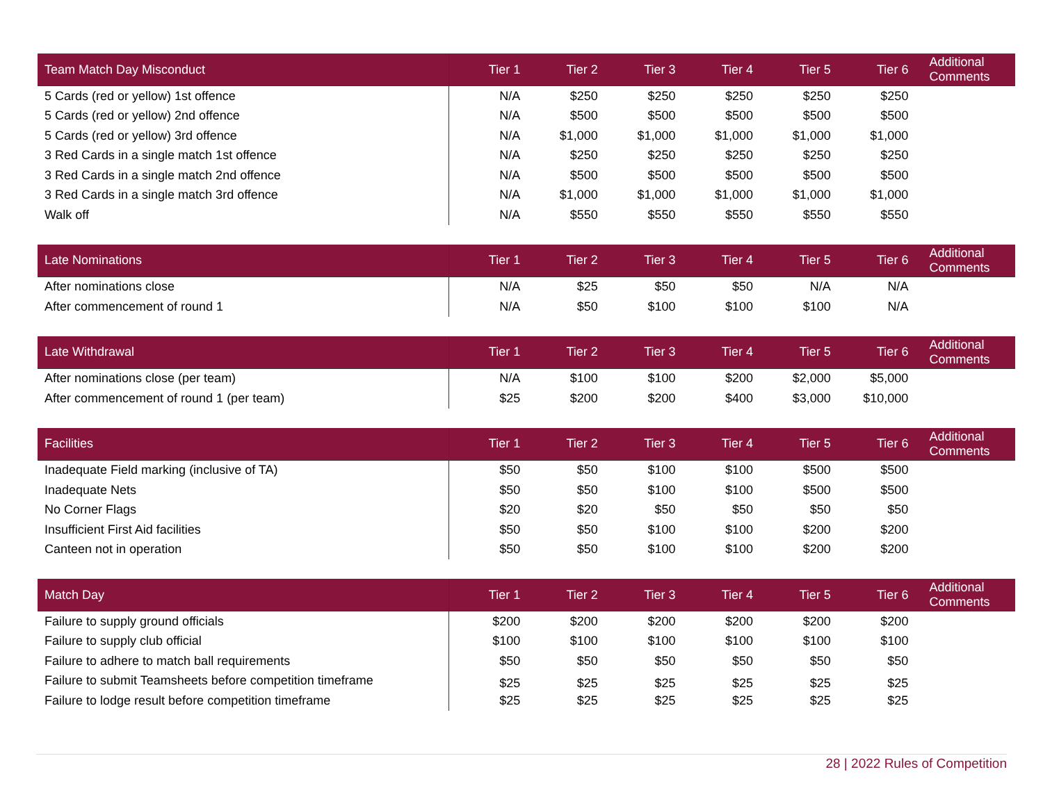| Team Match Day Misconduct | Tier 1 | Tier 2 | Tier 3 | Tier 4 | Tier 5 | Tier 6 | Additional Comments |
| --- | --- | --- | --- | --- | --- | --- | --- |
| 5 Cards (red or yellow) 1st offence | N/A | $250 | $250 | $250 | $250 | $250 | |
| 5 Cards (red or yellow) 2nd offence | N/A | $500 | $500 | $500 | $500 | $500 | |
| 5 Cards (red or yellow) 3rd offence | N/A | $1,000 | $1,000 | $1,000 | $1,000 | $1,000 | |
| 3 Red Cards in a single match 1st offence | N/A | $250 | $250 | $250 | $250 | $250 | |
| 3 Red Cards in a single match 2nd offence | N/A | $500 | $500 | $500 | $500 | $500 | |
| 3 Red Cards in a single match 3rd offence | N/A | $1,000 | $1,000 | $1,000 | $1,000 | $1,000 | |
| Walk off | N/A | $550 | $550 | $550 | $550 | $550 | |
| Late Nominations | Tier 1 | Tier 2 | Tier 3 | Tier 4 | Tier 5 | Tier 6 | Additional Comments |
| --- | --- | --- | --- | --- | --- | --- | --- |
| After nominations close | N/A | $25 | $50 | $50 | N/A | N/A | |
| After commencement of round 1 | N/A | $50 | $100 | $100 | $100 | N/A | |
| Late Withdrawal | Tier 1 | Tier 2 | Tier 3 | Tier 4 | Tier 5 | Tier 6 | Additional Comments |
| --- | --- | --- | --- | --- | --- | --- | --- |
| After nominations close (per team) | N/A | $100 | $100 | $200 | $2,000 | $5,000 | |
| After commencement of round 1 (per team) | $25 | $200 | $200 | $400 | $3,000 | $10,000 | |
| Facilities | Tier 1 | Tier 2 | Tier 3 | Tier 4 | Tier 5 | Tier 6 | Additional Comments |
| --- | --- | --- | --- | --- | --- | --- | --- |
| Inadequate Field marking (inclusive of TA) | $50 | $50 | $100 | $100 | $500 | $500 | |
| Inadequate Nets | $50 | $50 | $100 | $100 | $500 | $500 | |
| No Corner Flags | $20 | $20 | $50 | $50 | $50 | $50 | |
| Insufficient First Aid facilities | $50 | $50 | $100 | $100 | $200 | $200 | |
| Canteen not in operation | $50 | $50 | $100 | $100 | $200 | $200 | |
| Match Day | Tier 1 | Tier 2 | Tier 3 | Tier 4 | Tier 5 | Tier 6 | Additional Comments |
| --- | --- | --- | --- | --- | --- | --- | --- |
| Failure to supply ground officials | $200 | $200 | $200 | $200 | $200 | $200 | |
| Failure to supply club official | $100 | $100 | $100 | $100 | $100 | $100 | |
| Failure to adhere to match ball requirements | $50 | $50 | $50 | $50 | $50 | $50 | |
| Failure to submit Teamsheets before competition timeframe | $25 | $25 | $25 | $25 | $25 | $25 | |
| Failure to lodge result before competition timeframe | $25 | $25 | $25 | $25 | $25 | $25 | |
28 | 2022 Rules of Competition